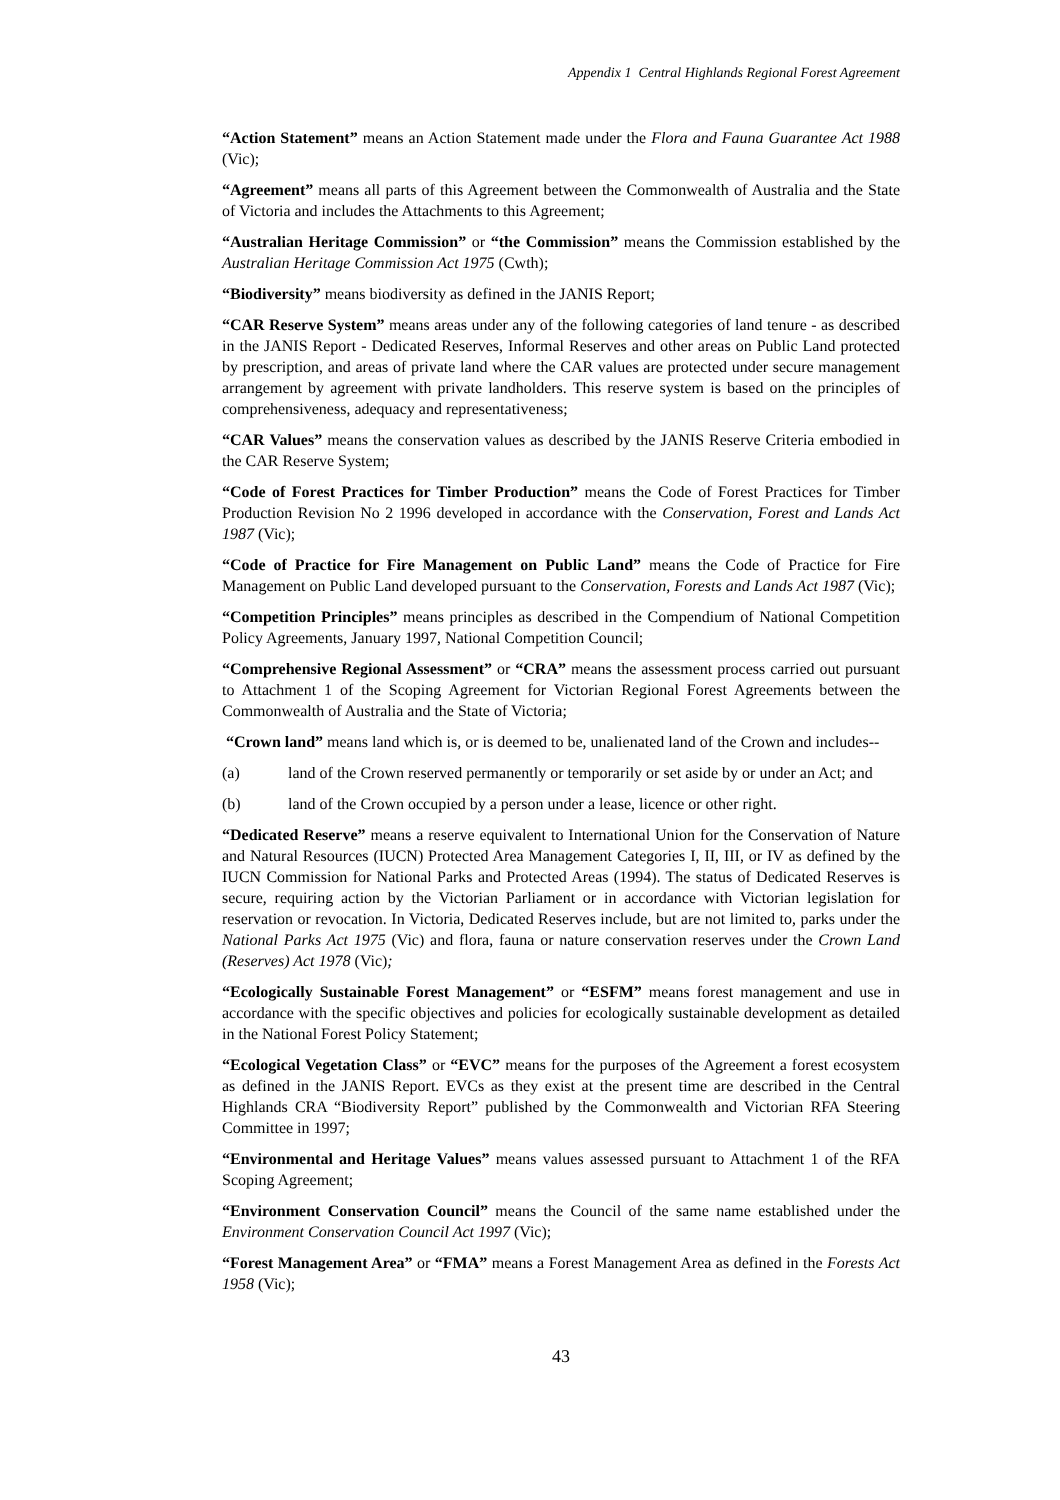Appendix 1 Central Highlands Regional Forest Agreement
“Action Statement” means an Action Statement made under the Flora and Fauna Guarantee Act 1988 (Vic);
“Agreement” means all parts of this Agreement between the Commonwealth of Australia and the State of Victoria and includes the Attachments to this Agreement;
“Australian Heritage Commission” or “the Commission” means the Commission established by the Australian Heritage Commission Act 1975 (Cwth);
“Biodiversity” means biodiversity as defined in the JANIS Report;
“CAR Reserve System” means areas under any of the following categories of land tenure - as described in the JANIS Report - Dedicated Reserves, Informal Reserves and other areas on Public Land protected by prescription, and areas of private land where the CAR values are protected under secure management arrangement by agreement with private landholders. This reserve system is based on the principles of comprehensiveness, adequacy and representativeness;
“CAR Values” means the conservation values as described by the JANIS Reserve Criteria embodied in the CAR Reserve System;
“Code of Forest Practices for Timber Production” means the Code of Forest Practices for Timber Production Revision No 2 1996 developed in accordance with the Conservation, Forest and Lands Act 1987 (Vic);
“Code of Practice for Fire Management on Public Land” means the Code of Practice for Fire Management on Public Land developed pursuant to the Conservation, Forests and Lands Act 1987 (Vic);
“Competition Principles” means principles as described in the Compendium of National Competition Policy Agreements, January 1997, National Competition Council;
“Comprehensive Regional Assessment” or “CRA” means the assessment process carried out pursuant to Attachment 1 of the Scoping Agreement for Victorian Regional Forest Agreements between the Commonwealth of Australia and the State of Victoria;
“Crown land” means land which is, or is deemed to be, unalienated land of the Crown and includes--
(a) land of the Crown reserved permanently or temporarily or set aside by or under an Act; and
(b) land of the Crown occupied by a person under a lease, licence or other right.
“Dedicated Reserve” means a reserve equivalent to International Union for the Conservation of Nature and Natural Resources (IUCN) Protected Area Management Categories I, II, III, or IV as defined by the IUCN Commission for National Parks and Protected Areas (1994). The status of Dedicated Reserves is secure, requiring action by the Victorian Parliament or in accordance with Victorian legislation for reservation or revocation. In Victoria, Dedicated Reserves include, but are not limited to, parks under the National Parks Act 1975 (Vic) and flora, fauna or nature conservation reserves under the Crown Land (Reserves) Act 1978 (Vic);
“Ecologically Sustainable Forest Management” or “ESFM” means forest management and use in accordance with the specific objectives and policies for ecologically sustainable development as detailed in the National Forest Policy Statement;
“Ecological Vegetation Class” or “EVC” means for the purposes of the Agreement a forest ecosystem as defined in the JANIS Report. EVCs as they exist at the present time are described in the Central Highlands CRA “Biodiversity Report” published by the Commonwealth and Victorian RFA Steering Committee in 1997;
“Environmental and Heritage Values” means values assessed pursuant to Attachment 1 of the RFA Scoping Agreement;
“Environment Conservation Council” means the Council of the same name established under the Environment Conservation Council Act 1997 (Vic);
“Forest Management Area” or “FMA” means a Forest Management Area as defined in the Forests Act 1958 (Vic);
43